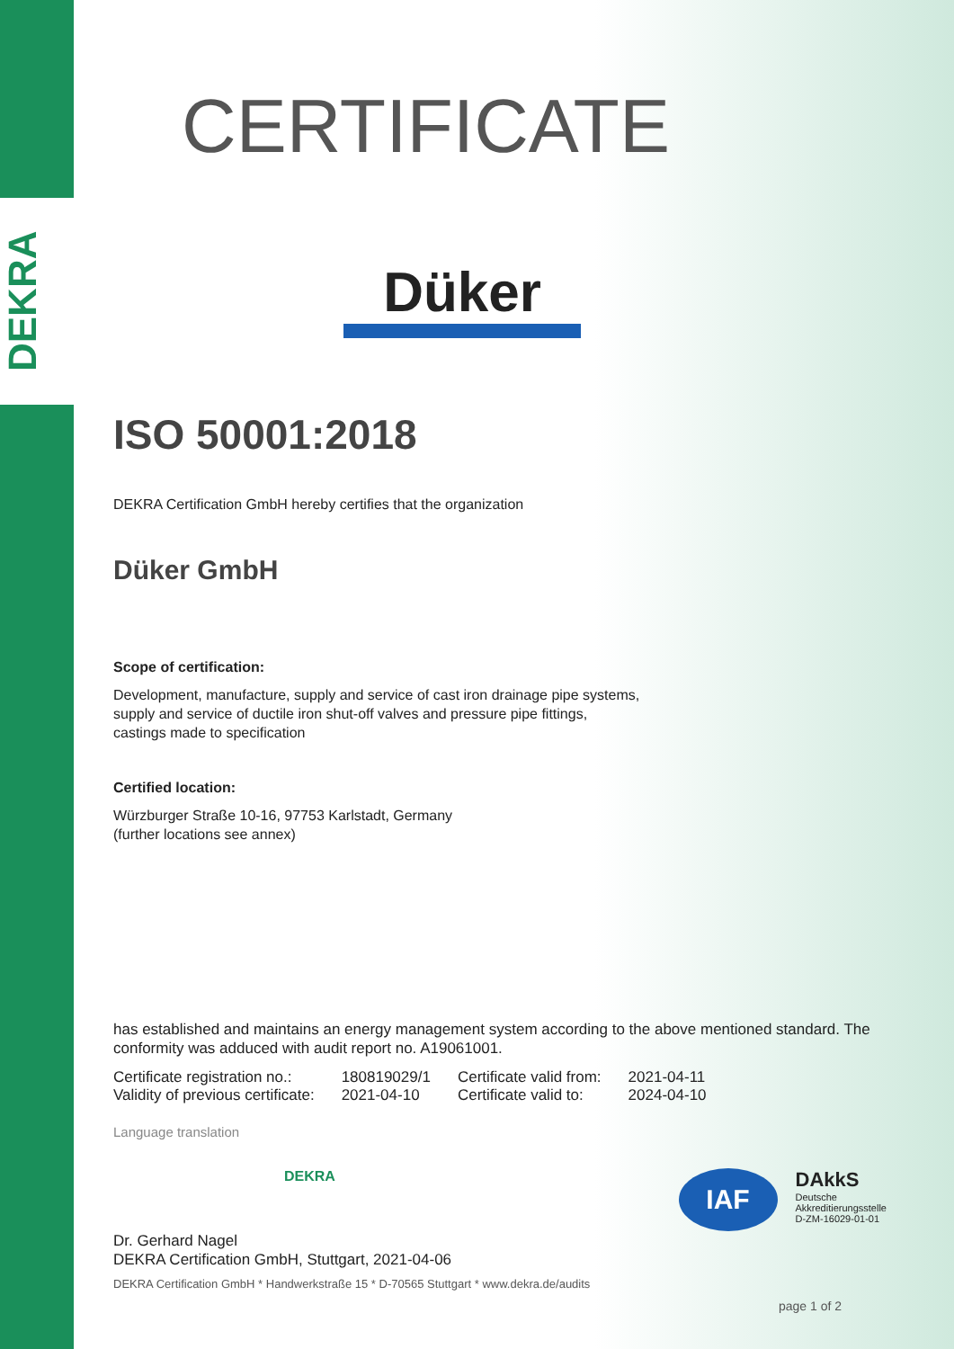DEKRA
CERTIFICATE
Düker
ISO 50001:2018
DEKRA Certification GmbH hereby certifies that the organization
Düker GmbH
Scope of certification:
Development, manufacture, supply and service of cast iron drainage pipe systems,
supply and service of ductile iron shut-off valves and pressure pipe fittings,
castings made to specification
Certified location:
Würzburger Straße 10-16, 97753 Karlstadt, Germany
(further locations see annex)
has established and maintains an energy management system according to the above mentioned standard. The conformity was adduced with audit report no. A19061001.
| Certificate registration no.: | 180819029/1 | Certificate valid from: | 2021-04-11 |
| Validity of previous certificate: | 2021-04-10 | Certificate valid to: | 2024-04-10 |
Language translation
DEKRA
IAF
DAkkS
Deutsche
Akkreditierungsstelle
D-ZM-16029-01-01
Dr. Gerhard Nagel
DEKRA Certification GmbH, Stuttgart, 2021-04-06
DEKRA Certification GmbH * Handwerkstraße 15 * D-70565 Stuttgart * www.dekra.de/audits
page 1 of 2